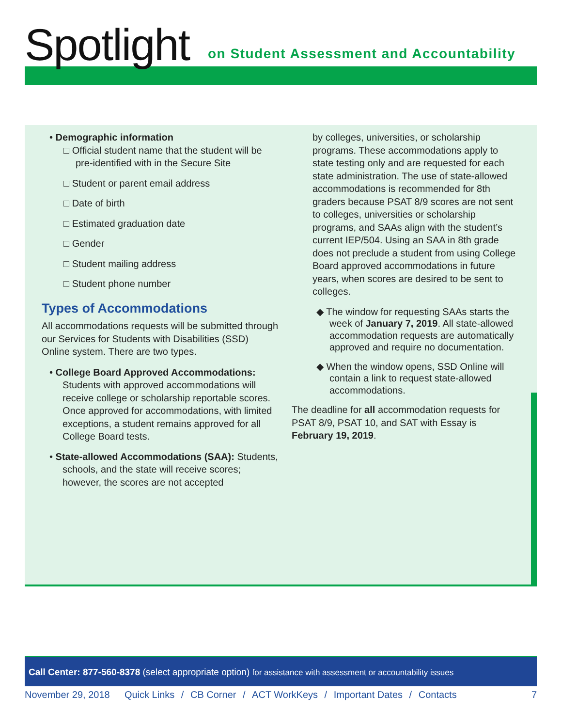Spotlight
on Student Assessment and Accountability
• Demographic information
□ Official student name that the student will be pre-identified with in the Secure Site
□ Student or parent email address
□ Date of birth
□ Estimated graduation date
□ Gender
□ Student mailing address
□ Student phone number
Types of Accommodations
All accommodations requests will be submitted through our Services for Students with Disabilities (SSD) Online system. There are two types.
• College Board Approved Accommodations: Students with approved accommodations will receive college or scholarship reportable scores. Once approved for accommodations, with limited exceptions, a student remains approved for all College Board tests.
• State-allowed Accommodations (SAA): Students, schools, and the state will receive scores; however, the scores are not accepted
by colleges, universities, or scholarship programs. These accommodations apply to state testing only and are requested for each state administration. The use of state-allowed accommodations is recommended for 8th graders because PSAT 8/9 scores are not sent to colleges, universities or scholarship programs, and SAAs align with the student’s current IEP/504. Using an SAA in 8th grade does not preclude a student from using College Board approved accommodations in future years, when scores are desired to be sent to colleges.
◆ The window for requesting SAAs starts the week of January 7, 2019. All state-allowed accommodation requests are automatically approved and require no documentation.
◆ When the window opens, SSD Online will contain a link to request state-allowed accommodations.
The deadline for all accommodation requests for PSAT 8/9, PSAT 10, and SAT with Essay is February 19, 2019.
Call Center: 877-560-8378 (select appropriate option) for assistance with assessment or accountability issues
November 29, 2018 Quick Links / CB Corner / ACT WorkKeys / Important Dates / Contacts 7